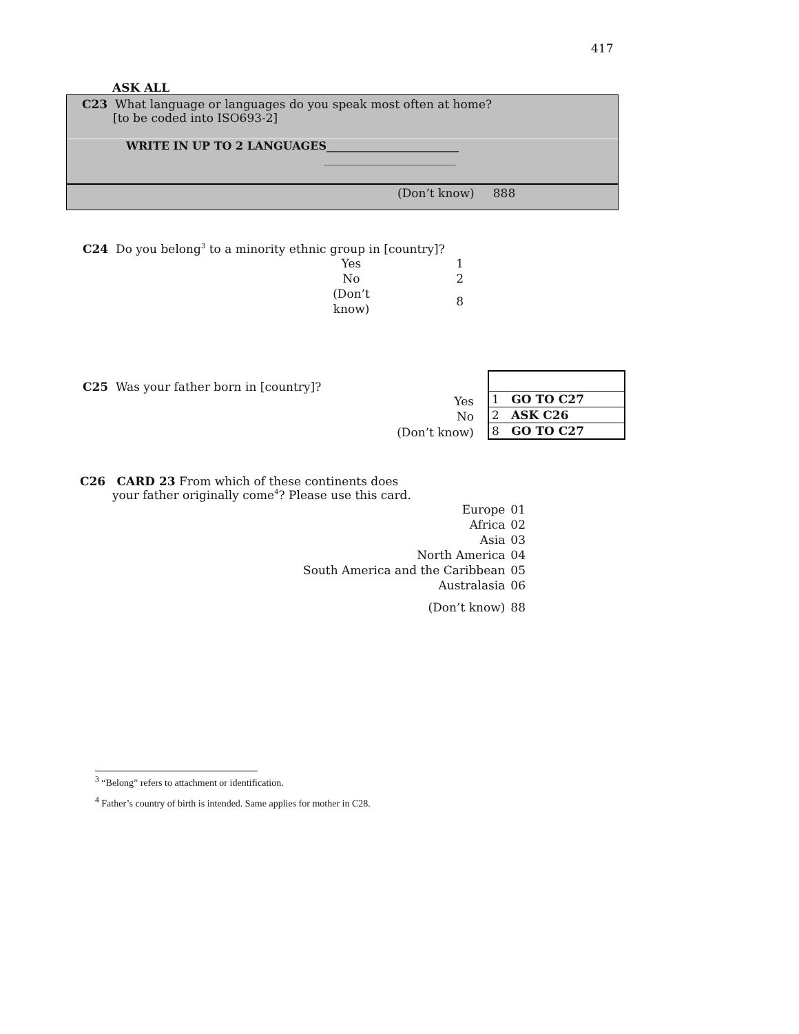417
ASK ALL
C23 What language or languages do you speak most often at home?
[to be coded into ISO693-2]
WRITE IN UP TO 2 LANGUAGES________________________
________________________
(Don’t know) 888
C24 Do you belong<sup>3</sup> to a minority ethnic group in [country]?
| Yes | 1 |
| No | 2 |
| (Don’t know) | 8 |
C25 Was your father born in [country]?
| Yes |
| No |
| (Don’t know) |
| 1 | GO TO C27 |
| 2 | ASK C26 |
| 8 | GO TO C27 |
C26 CARD 23 From which of these continents does
your father originally come<sup>4</sup>? Please use this card.
| Europe | 01 |
| Africa | 02 |
| Asia | 03 |
| North America | 04 |
| South America and the Caribbean | 05 |
| Australasia | 06 |
| (Don’t know) | 88 |
<sup>3</sup> “Belong” refers to attachment or identification.
<sup>4</sup> Father’s country of birth is intended. Same applies for mother in C28.